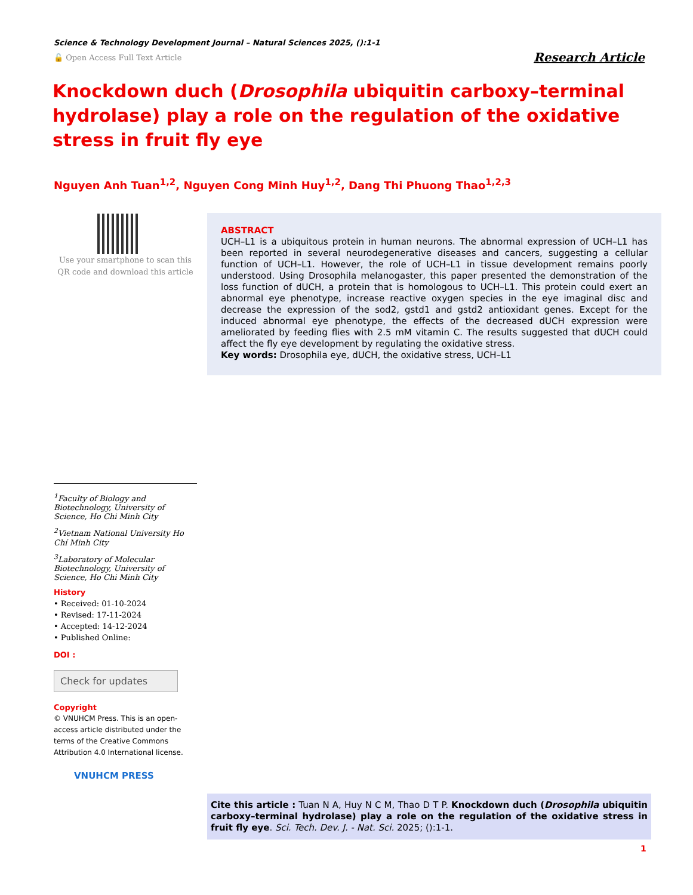Science & Technology Development Journal – Natural Sciences 2025, ():1-1
🔓 Open Access Full Text Article
Research Article
Knockdown duch (Drosophila ubiquitin carboxy–terminal hydrolase) play a role on the regulation of the oxidative stress in fruit fly eye
Nguyen Anh Tuan<sup>1,2</sup>, Nguyen Cong Minh Huy<sup>1,2</sup>, Dang Thi Phuong Thao<sup>1,2,3</sup>
Use your smartphone to scan this QR code and download this article
ABSTRACT
UCH–L1 is a ubiquitous protein in human neurons. The abnormal expression of UCH–L1 has been reported in several neurodegenerative diseases and cancers, suggesting a cellular function of UCH–L1. However, the role of UCH–L1 in tissue development remains poorly understood. Using Drosophila melanogaster, this paper presented the demonstration of the loss function of dUCH, a protein that is homologous to UCH–L1. This protein could exert an abnormal eye phenotype, increase reactive oxygen species in the eye imaginal disc and decrease the expression of the sod2, gstd1 and gstd2 antioxidant genes. Except for the induced abnormal eye phenotype, the effects of the decreased dUCH expression were ameliorated by feeding flies with 2.5 mM vitamin C. The results suggested that dUCH could affect the fly eye development by regulating the oxidative stress.
Key words: Drosophila eye, dUCH, the oxidative stress, UCH–L1
<sup>1</sup> Faculty of Biology and Biotechnology, University of Science, Ho Chi Minh City
<sup>2</sup> Vietnam National University Ho Chí Minh City
<sup>3</sup> Laboratory of Molecular Biotechnology, University of Science, Ho Chi Minh City
History
• Received: 01-10-2024
• Revised: 17-11-2024
• Accepted: 14-12-2024
• Published Online:
DOI :
Check for updates
Copyright
© VNUHCM Press. This is an open-access article distributed under the terms of the Creative Commons Attribution 4.0 International license.
VNUHCM PRESS
Cite this article : Tuan N A, Huy N C M, Thao D T P. Knockdown duch (Drosophila ubiquitin carboxy–terminal hydrolase) play a role on the regulation of the oxidative stress in fruit fly eye. Sci. Tech. Dev. J. - Nat. Sci. 2025; ():1-1.
1